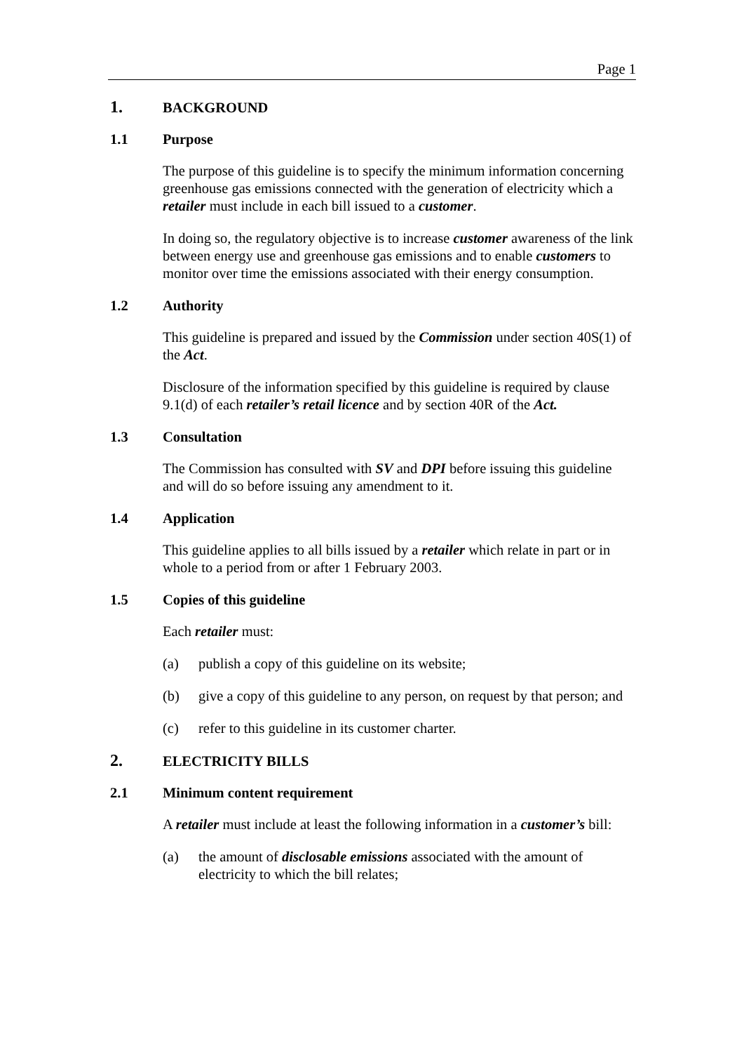Page 1
1. BACKGROUND
1.1 Purpose
The purpose of this guideline is to specify the minimum information concerning greenhouse gas emissions connected with the generation of electricity which a retailer must include in each bill issued to a customer.
In doing so, the regulatory objective is to increase customer awareness of the link between energy use and greenhouse gas emissions and to enable customers to monitor over time the emissions associated with their energy consumption.
1.2 Authority
This guideline is prepared and issued by the Commission under section 40S(1) of the Act.
Disclosure of the information specified by this guideline is required by clause 9.1(d) of each retailer’s retail licence and by section 40R of the Act.
1.3 Consultation
The Commission has consulted with SV and DPI before issuing this guideline and will do so before issuing any amendment to it.
1.4 Application
This guideline applies to all bills issued by a retailer which relate in part or in whole to a period from or after 1 February 2003.
1.5 Copies of this guideline
Each retailer must:
(a) publish a copy of this guideline on its website;
(b) give a copy of this guideline to any person, on request by that person; and
(c) refer to this guideline in its customer charter.
2. ELECTRICITY BILLS
2.1 Minimum content requirement
A retailer must include at least the following information in a customer’s bill:
(a) the amount of disclosable emissions associated with the amount of electricity to which the bill relates;